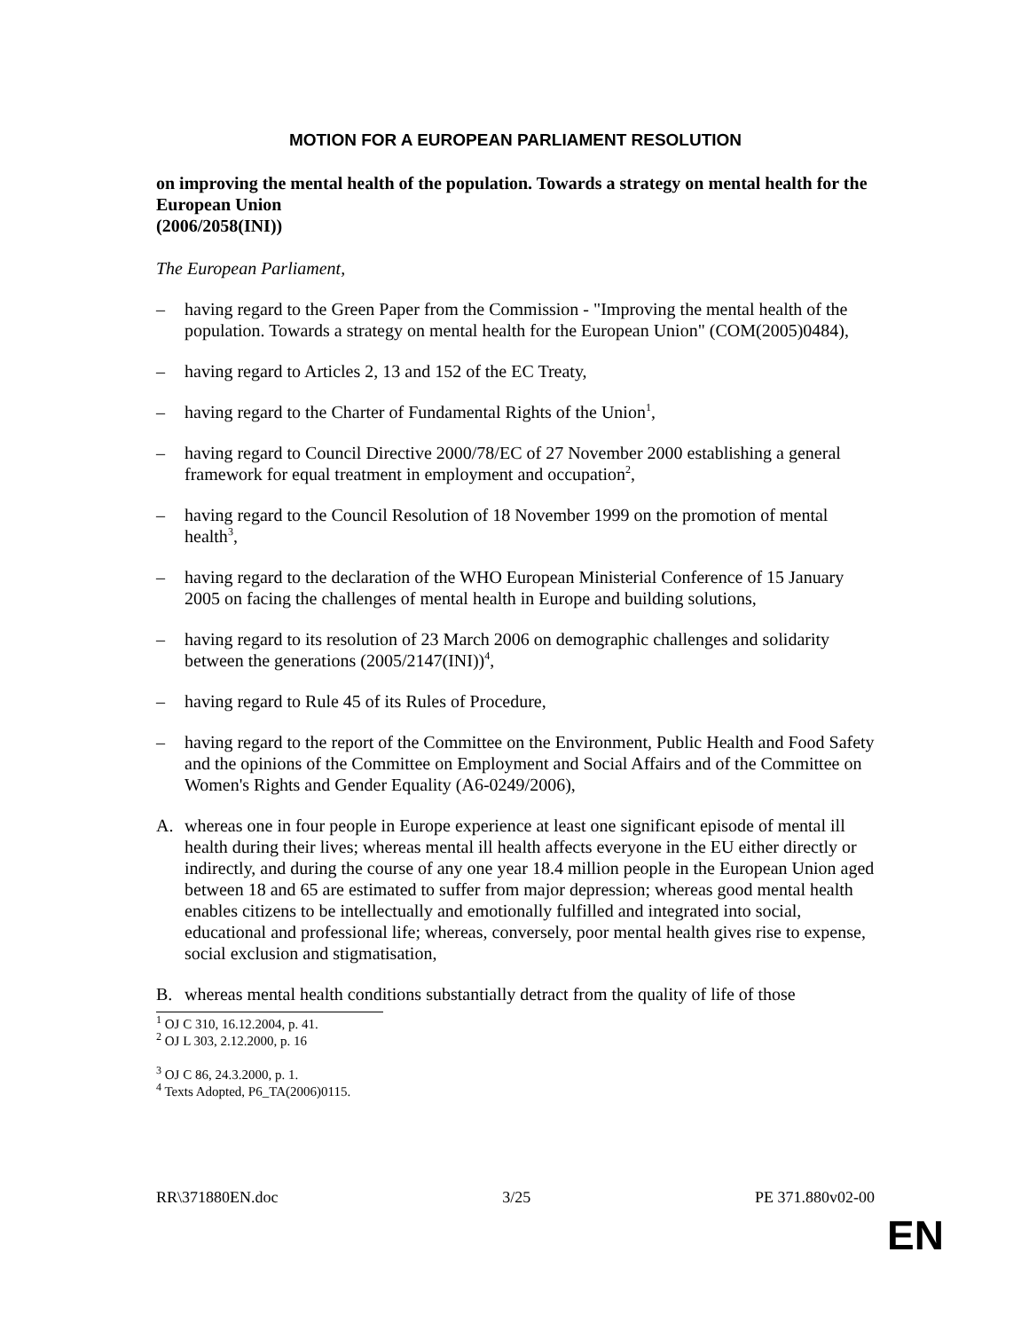MOTION FOR A EUROPEAN PARLIAMENT RESOLUTION
on improving the mental health of the population. Towards a strategy on mental health for the European Union
(2006/2058(INI))
The European Parliament,
– having regard to the Green Paper from the Commission - "Improving the mental health of the population. Towards a strategy on mental health for the European Union" (COM(2005)0484),
– having regard to Articles 2, 13 and 152 of the EC Treaty,
– having regard to the Charter of Fundamental Rights of the Union<sup>1</sup>,
– having regard to Council Directive 2000/78/EC of 27 November 2000 establishing a general framework for equal treatment in employment and occupation<sup>2</sup>,
– having regard to the Council Resolution of 18 November 1999 on the promotion of mental health<sup>3</sup>,
– having regard to the declaration of the WHO European Ministerial Conference of 15 January 2005 on facing the challenges of mental health in Europe and building solutions,
– having regard to its resolution of 23 March 2006 on demographic challenges and solidarity between the generations (2005/2147(INI))<sup>4</sup>,
– having regard to Rule 45 of its Rules of Procedure,
– having regard to the report of the Committee on the Environment, Public Health and Food Safety and the opinions of the Committee on Employment and Social Affairs and of the Committee on Women's Rights and Gender Equality (A6-0249/2006),
A. whereas one in four people in Europe experience at least one significant episode of mental ill health during their lives; whereas mental ill health affects everyone in the EU either directly or indirectly, and during the course of any one year 18.4 million people in the European Union aged between 18 and 65 are estimated to suffer from major depression; whereas good mental health enables citizens to be intellectually and emotionally fulfilled and integrated into social, educational and professional life; whereas, conversely, poor mental health gives rise to expense, social exclusion and stigmatisation,
B. whereas mental health conditions substantially detract from the quality of life of those
<sup>1</sup> OJ C 310, 16.12.2004, p. 41.
<sup>2</sup> OJ L 303, 2.12.2000, p. 16
<sup>3</sup> OJ C 86, 24.3.2000, p. 1.
<sup>4</sup> Texts Adopted, P6_TA(2006)0115.
RR\371880EN.doc 3/25 PE 371.880v02-00
EN